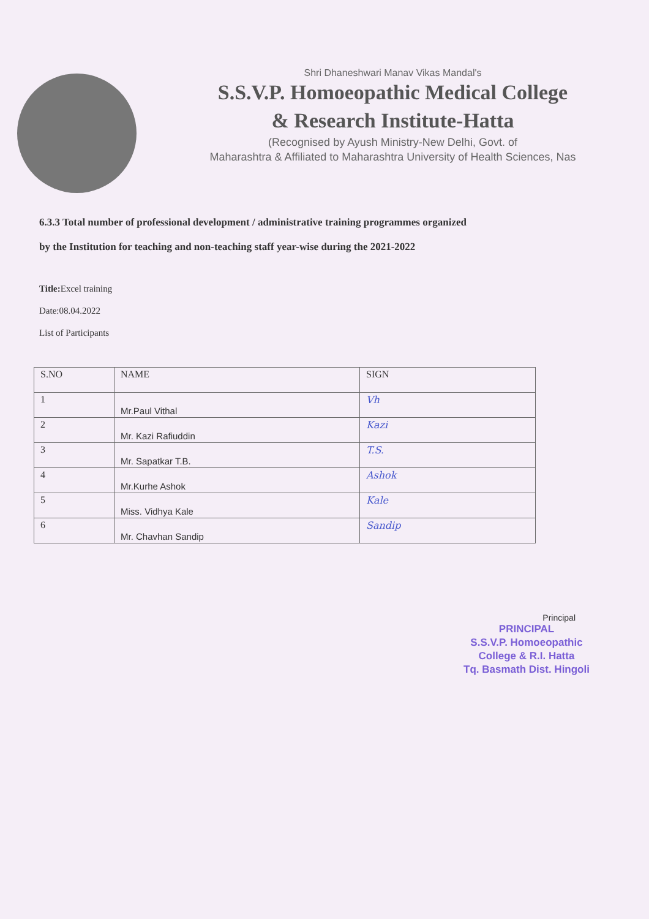Shri Dhaneshwari Manav Vikas Mandal's
S.S.V.P. Homoeopathic Medical College
& Research Institute-Hatta
(Recognised by Ayush Ministry-New Delhi, Govt. of
Maharashtra & Affiliated to Maharashtra University of Health Sciences, Nas
6.3.3 Total number of professional development / administrative training programmes organized
by the Institution for teaching and non-teaching staff year-wise during the 2021-2022
Title: Excel training
Date:08.04.2022
List of Participants
| S.NO | NAME | SIGN |
| --- | --- | --- |
| 1 | Mr.Paul Vithal | Vh |
| 2 | Mr. Kazi Rafiuddin | Kazi |
| 3 | Mr. Sapatkar T.B. | T.S. |
| 4 | Mr.Kurhe Ashok | Ashok |
| 5 | Miss. Vidhya Kale | Kale |
| 6 | Mr. Chavhan Sandip | Sandip |
Principal
PRINCIPAL
S.S.V.P. Homoeopathic
College & R.I. Hatta
Tq. Basmath Dist. Hingoli